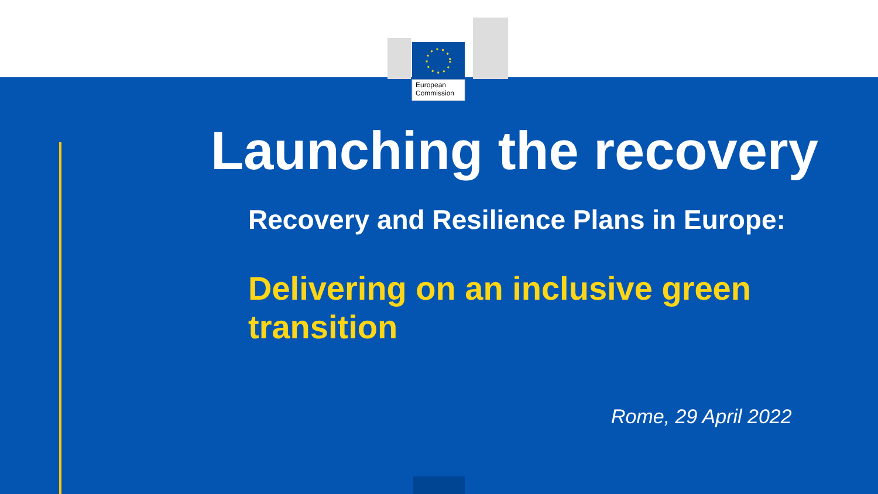European
Commission
Launching the recovery
Recovery and Resilience Plans in Europe:
Delivering on an inclusive green transition
Rome, 29 April 2022